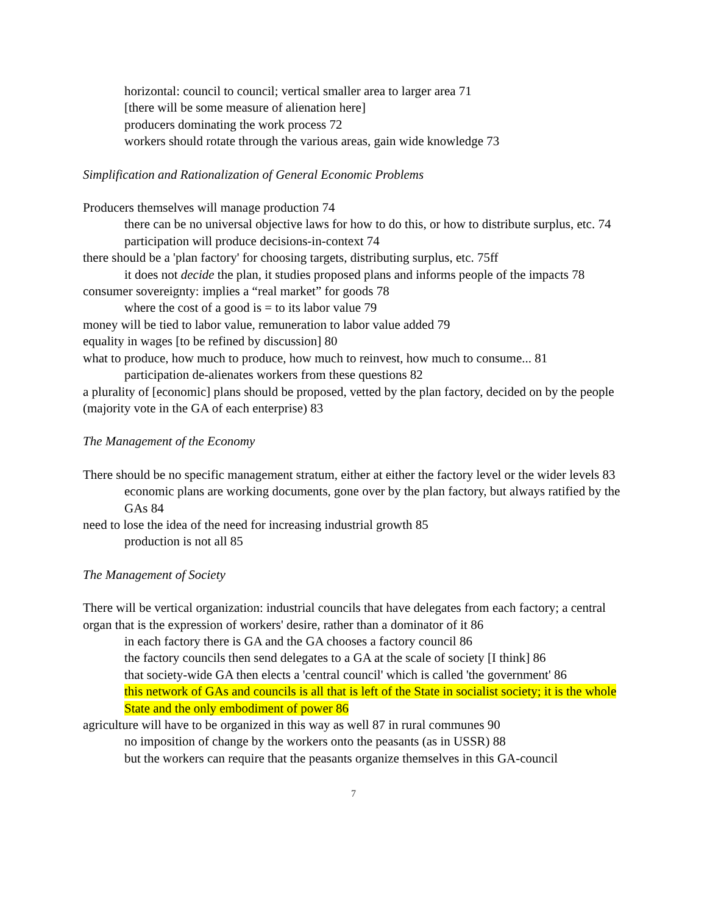horizontal: council to council; vertical smaller area to larger area 71
[there will be some measure of alienation here]
producers dominating the work process 72
workers should rotate through the various areas, gain wide knowledge 73
Simplification and Rationalization of General Economic Problems
Producers themselves will manage production 74
there can be no universal objective laws for how to do this, or how to distribute surplus, etc. 74
participation will produce decisions-in-context 74
there should be a 'plan factory' for choosing targets, distributing surplus, etc. 75ff
it does not decide the plan, it studies proposed plans and informs people of the impacts 78
consumer sovereignty: implies a “real market” for goods 78
where the cost of a good is = to its labor value 79
money will be tied to labor value, remuneration to labor value added 79
equality in wages [to be refined by discussion] 80
what to produce, how much to produce, how much to reinvest, how much to consume... 81
participation de-alienates workers from these questions 82
a plurality of [economic] plans should be proposed, vetted by the plan factory, decided on by the people (majority vote in the GA of each enterprise) 83
The Management of the Economy
There should be no specific management stratum, either at either the factory level or the wider levels 83
economic plans are working documents, gone over by the plan factory, but always ratified by the GAs 84
need to lose the idea of the need for increasing industrial growth 85
production is not all 85
The Management of Society
There will be vertical organization: industrial councils that have delegates from each factory; a central organ that is the expression of workers' desire, rather than a dominator of it 86
in each factory there is GA and the GA chooses a factory council 86
the factory councils then send delegates to a GA at the scale of society [I think] 86
that society-wide GA then elects a 'central council' which is called 'the government' 86
this network of GAs and councils is all that is left of the State in socialist society; it is the whole State and the only embodiment of power 86
agriculture will have to be organized in this way as well 87 in rural communes 90
no imposition of change by the workers onto the peasants (as in USSR) 88
but the workers can require that the peasants organize themselves in this GA-council
7